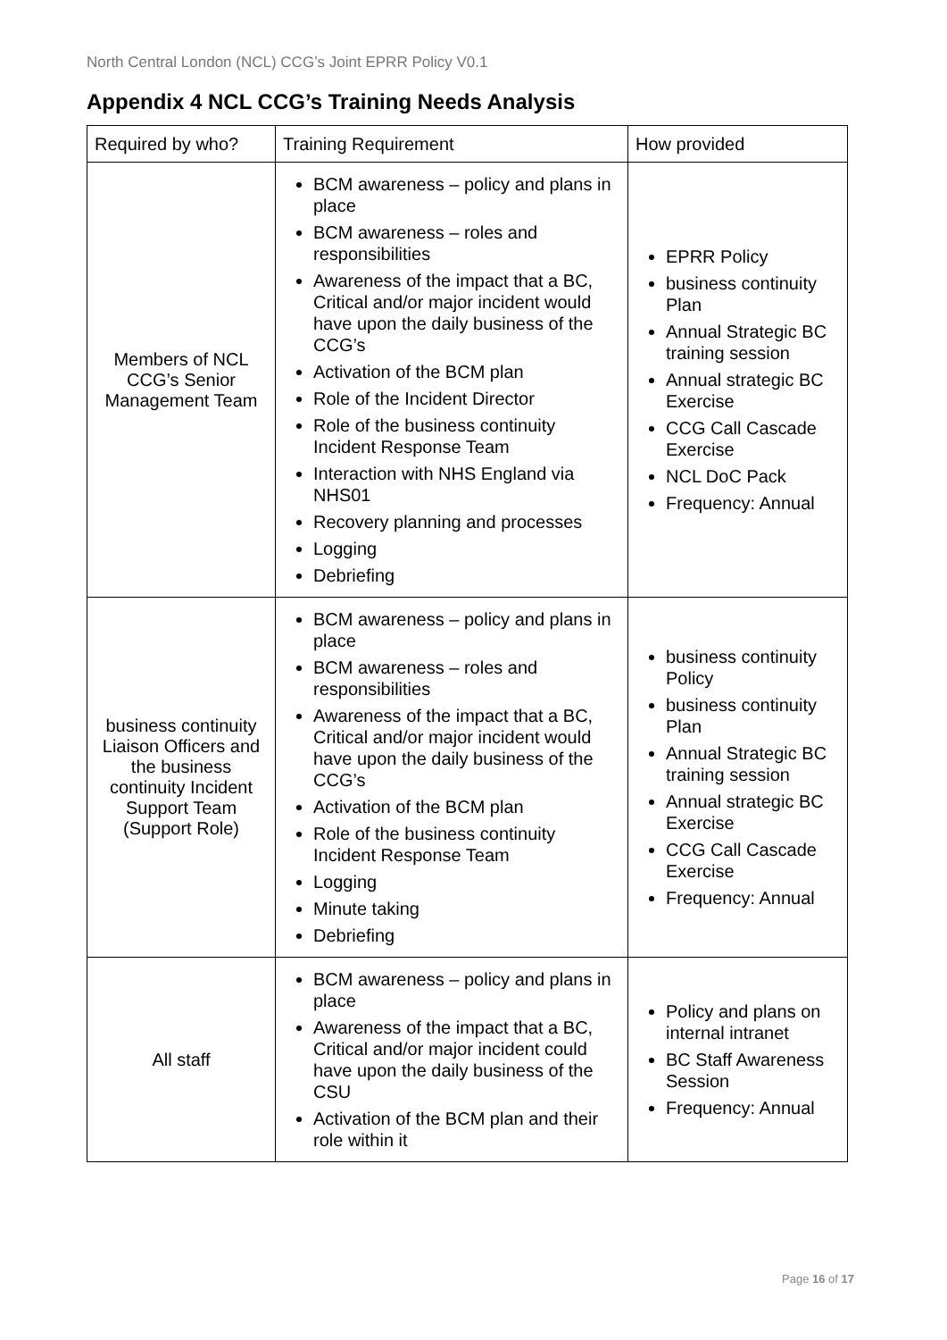North Central London (NCL) CCG’s Joint EPRR Policy V0.1
Appendix 4 NCL CCG’s Training Needs Analysis
| Required by who? | Training Requirement | How provided |
| --- | --- | --- |
| Members of NCL CCG’s Senior Management Team | BCM awareness – policy and plans in place BCM awareness – roles and responsibilities Awareness of the impact that a BC, Critical and/or major incident would have upon the daily business of the CCG’s Activation of the BCM plan Role of the Incident Director Role of the business continuity Incident Response Team Interaction with NHS England via NHS01 Recovery planning and processes Logging Debriefing | EPRR Policy business continuity Plan Annual Strategic BC training session Annual strategic BC Exercise CCG Call Cascade Exercise NCL DoC Pack Frequency: Annual |
| business continuity Liaison Officers and the business continuity Incident Support Team (Support Role) | BCM awareness – policy and plans in place BCM awareness – roles and responsibilities Awareness of the impact that a BC, Critical and/or major incident would have upon the daily business of the CCG’s Activation of the BCM plan Role of the business continuity Incident Response Team Logging Minute taking Debriefing | business continuity Policy business continuity Plan Annual Strategic BC training session Annual strategic BC Exercise CCG Call Cascade Exercise Frequency: Annual |
| All staff | BCM awareness – policy and plans in place Awareness of the impact that a BC, Critical and/or major incident could have upon the daily business of the CSU Activation of the BCM plan and their role within it | Policy and plans on internal intranet BC Staff Awareness Session Frequency: Annual |
Page 16 of 17